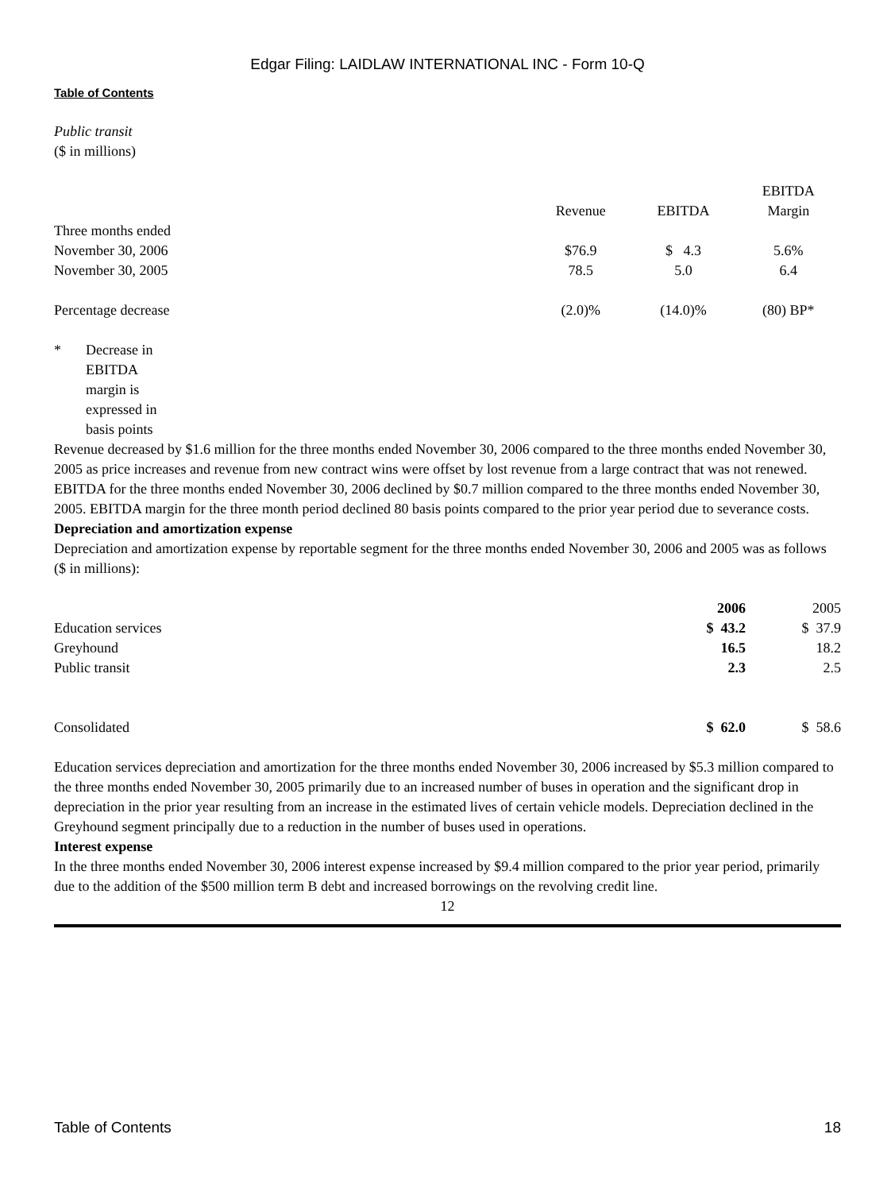Edgar Filing: LAIDLAW INTERNATIONAL INC - Form 10-Q
Table of Contents
Public transit
($ in millions)
| | | | EBITDA |
| | Revenue | EBITDA | Margin |
| Three months ended | | | |
| November 30, 2006 | $76.9 | $ 4.3 | 5.6% |
| November 30, 2005 | 78.5 | 5.0 | 6.4 |
| Percentage decrease | (2.0)% | (14.0)% | (80) BP* |
* Decrease in EBITDA margin is expressed in basis points
Revenue decreased by $1.6 million for the three months ended November 30, 2006 compared to the three months ended November 30, 2005 as price increases and revenue from new contract wins were offset by lost revenue from a large contract that was not renewed.
EBITDA for the three months ended November 30, 2006 declined by $0.7 million compared to the three months ended November 30, 2005. EBITDA margin for the three month period declined 80 basis points compared to the prior year period due to severance costs.
Depreciation and amortization expense
Depreciation and amortization expense by reportable segment for the three months ended November 30, 2006 and 2005 was as follows ($ in millions):
| | 2006 | 2005 |
| Education services | $ 43.2 | $ 37.9 |
| Greyhound | 16.5 | 18.2 |
| Public transit | 2.3 | 2.5 |
| Consolidated | $ 62.0 | $ 58.6 |
Education services depreciation and amortization for the three months ended November 30, 2006 increased by $5.3 million compared to the three months ended November 30, 2005 primarily due to an increased number of buses in operation and the significant drop in depreciation in the prior year resulting from an increase in the estimated lives of certain vehicle models. Depreciation declined in the Greyhound segment principally due to a reduction in the number of buses used in operations.
Interest expense
In the three months ended November 30, 2006 interest expense increased by $9.4 million compared to the prior year period, primarily due to the addition of the $500 million term B debt and increased borrowings on the revolving credit line.
12
Table of Contents 18